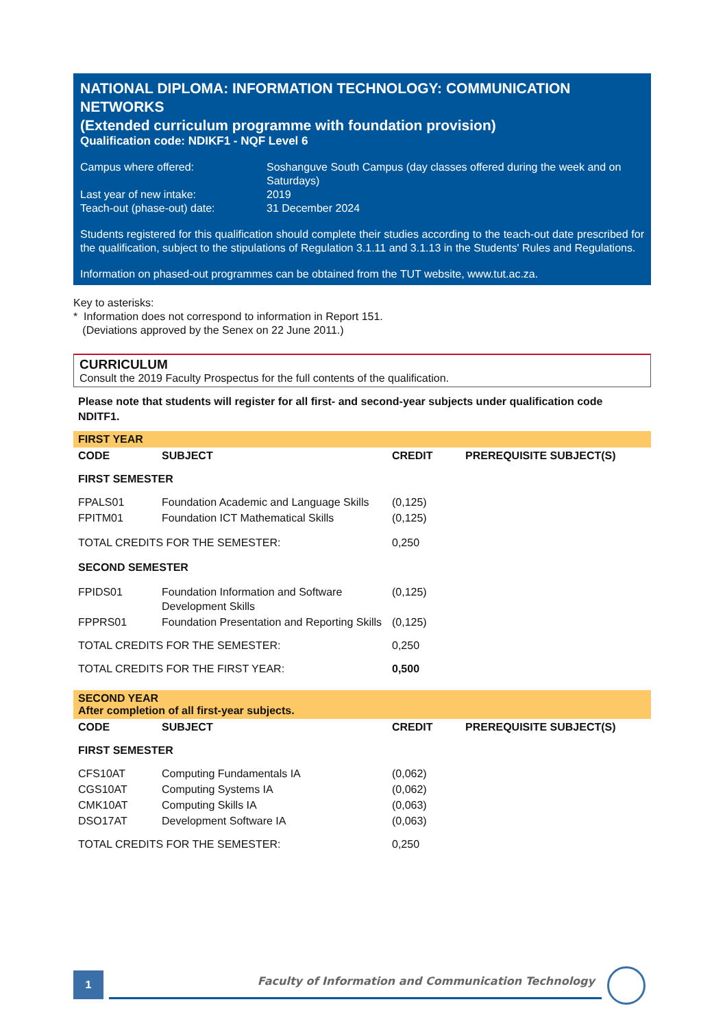NATIONAL DIPLOMA: INFORMATION TECHNOLOGY: COMMUNICATION NETWORKS
(Extended curriculum programme with foundation provision)
Qualification code: NDIKF1 - NQF Level 6
| Campus where offered: | Soshanguve South Campus (day classes offered during the week and on Saturdays) |
| Last year of new intake: | 2019 |
| Teach-out (phase-out) date: | 31 December 2024 |
Students registered for this qualification should complete their studies according to the teach-out date prescribed for the qualification, subject to the stipulations of Regulation 3.1.11 and 3.1.13 in the Students' Rules and Regulations.
Information on phased-out programmes can be obtained from the TUT website, www.tut.ac.za.
Key to asterisks:
* Information does not correspond to information in Report 151.
(Deviations approved by the Senex on 22 June 2011.)
CURRICULUM
Consult the 2019 Faculty Prospectus for the full contents of the qualification.
Please note that students will register for all first- and second-year subjects under qualification code NDITF1.
FIRST YEAR
| CODE | SUBJECT | CREDIT | PREREQUISITE SUBJECT(S) |
| --- | --- | --- | --- |
| FIRST SEMESTER | | | |
| FPALS01 | Foundation Academic and Language Skills | (0,125) | |
| FPITM01 | Foundation ICT Mathematical Skills | (0,125) | |
| TOTAL CREDITS FOR THE SEMESTER: | | 0,250 | |
| SECOND SEMESTER | | | |
| FPIDS01 | Foundation Information and Software Development Skills | (0,125) | |
| FPPRS01 | Foundation Presentation and Reporting Skills | (0,125) | |
| TOTAL CREDITS FOR THE SEMESTER: | | 0,250 | |
| TOTAL CREDITS FOR THE FIRST YEAR: | | 0,500 | |
SECOND YEAR
After completion of all first-year subjects.
| CODE | SUBJECT | CREDIT | PREREQUISITE SUBJECT(S) |
| --- | --- | --- | --- |
| FIRST SEMESTER | | | |
| CFS10AT | Computing Fundamentals IA | (0,062) | |
| CGS10AT | Computing Systems IA | (0,062) | |
| CMK10AT | Computing Skills IA | (0,063) | |
| DSO17AT | Development Software IA | (0,063) | |
| TOTAL CREDITS FOR THE SEMESTER: | | 0,250 | |
1
Faculty of Information and Communication Technology